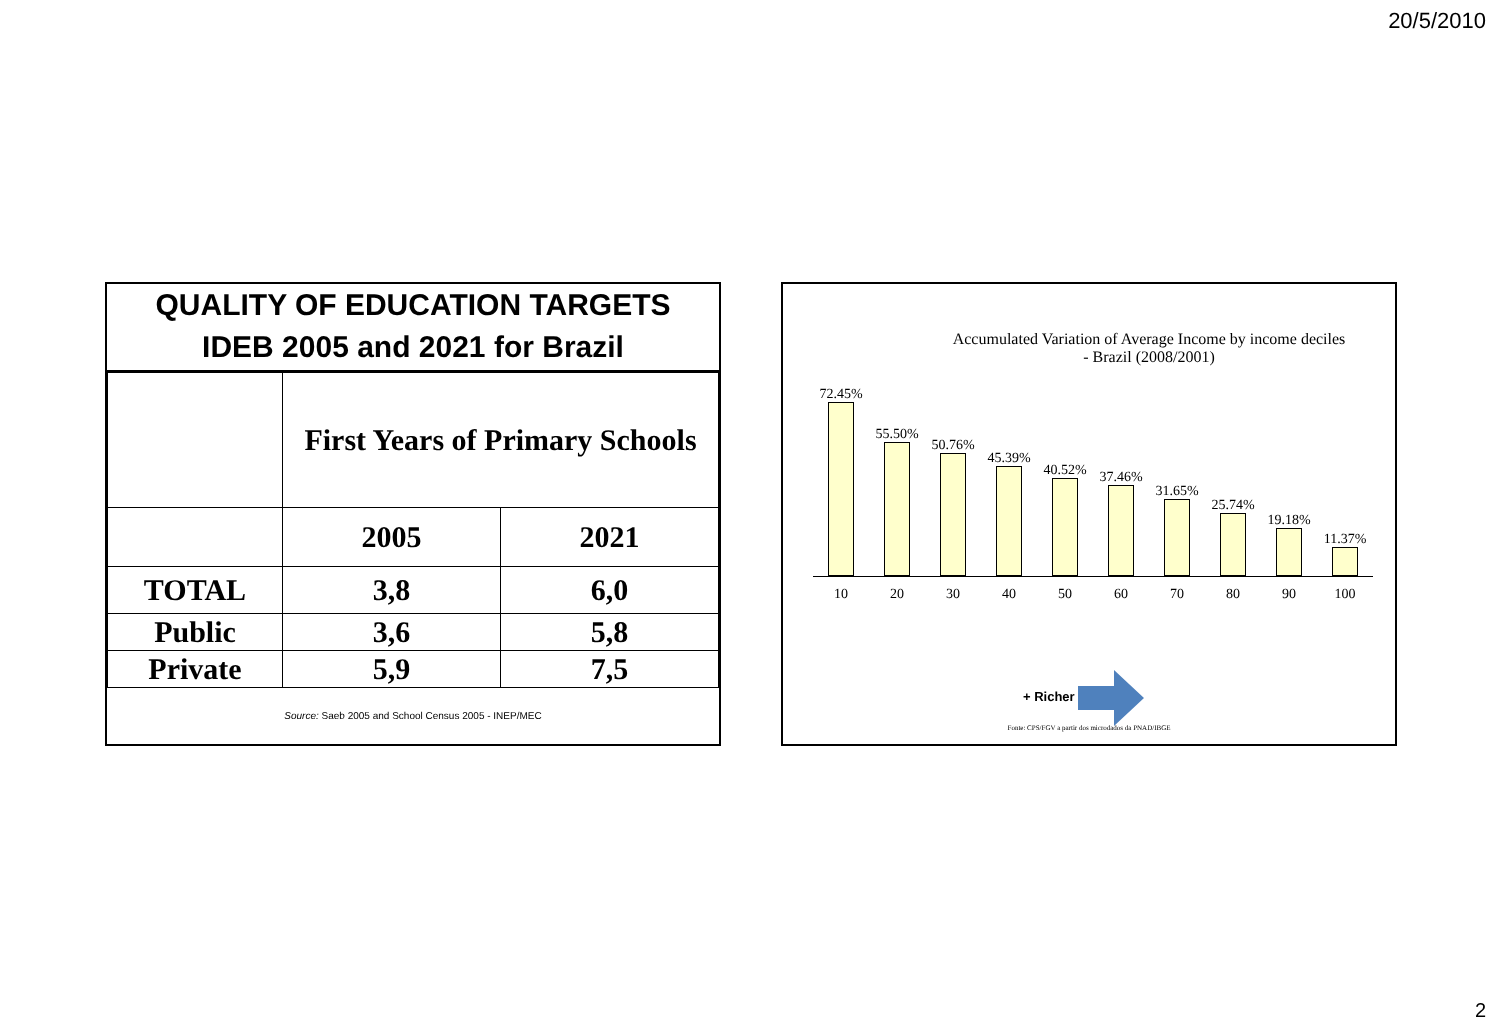20/5/2010
QUALITY OF EDUCATION TARGETS
IDEB 2005 and 2021 for Brazil
| | First Years of Primary Schools | |
| | 2005 | 2021 |
| TOTAL | 3,8 | 6,0 |
| Public | 3,6 | 5,8 |
| Private | 5,9 | 7,5 |
Source: Saeb 2005 and School Census 2005 - INEP/MEC
Accumulated Variation of Average Income by income deciles
- Brazil (2008/2001)
72.45%
55.50%
50.76%
45.39%
40.52%
37.46%
31.65%
25.74%
19.18%
11.37%
10 20 30 40 50 60 70 80 90 100
+ Richer
Fonte: CPS/FGV a partir dos microdados da PNAD/IBGE
2